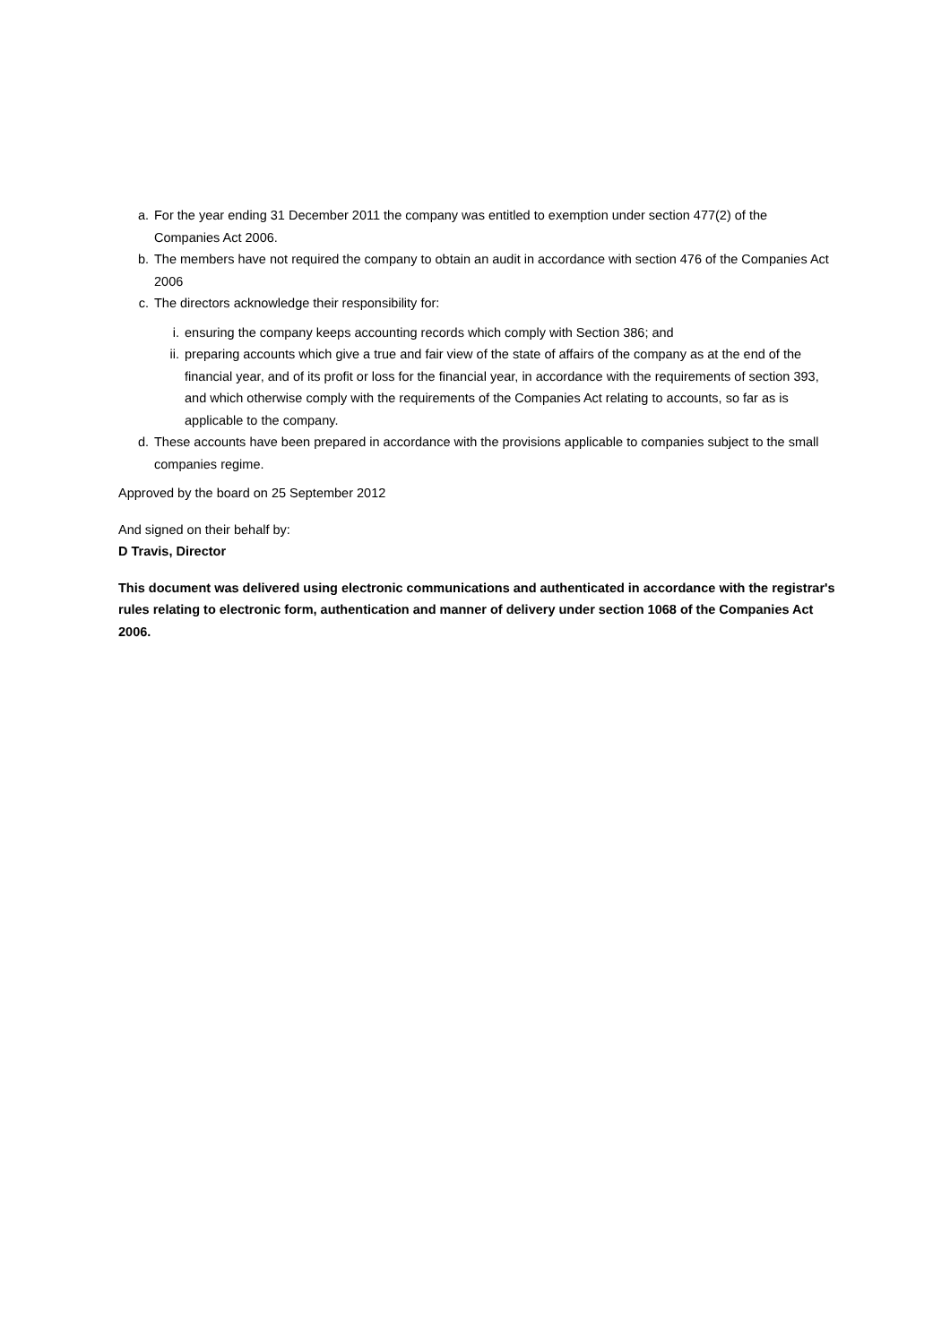a. For the year ending 31 December 2011 the company was entitled to exemption under section 477(2) of the Companies Act 2006.
b. The members have not required the company to obtain an audit in accordance with section 476 of the Companies Act 2006
c. The directors acknowledge their responsibility for:
i. ensuring the company keeps accounting records which comply with Section 386; and
ii. preparing accounts which give a true and fair view of the state of affairs of the company as at the end of the financial year, and of its profit or loss for the financial year, in accordance with the requirements of section 393, and which otherwise comply with the requirements of the Companies Act relating to accounts, so far as is applicable to the company.
d. These accounts have been prepared in accordance with the provisions applicable to companies subject to the small companies regime.
Approved by the board on 25 September 2012
And signed on their behalf by:
D Travis, Director
This document was delivered using electronic communications and authenticated in accordance with the registrar's rules relating to electronic form, authentication and manner of delivery under section 1068 of the Companies Act 2006.